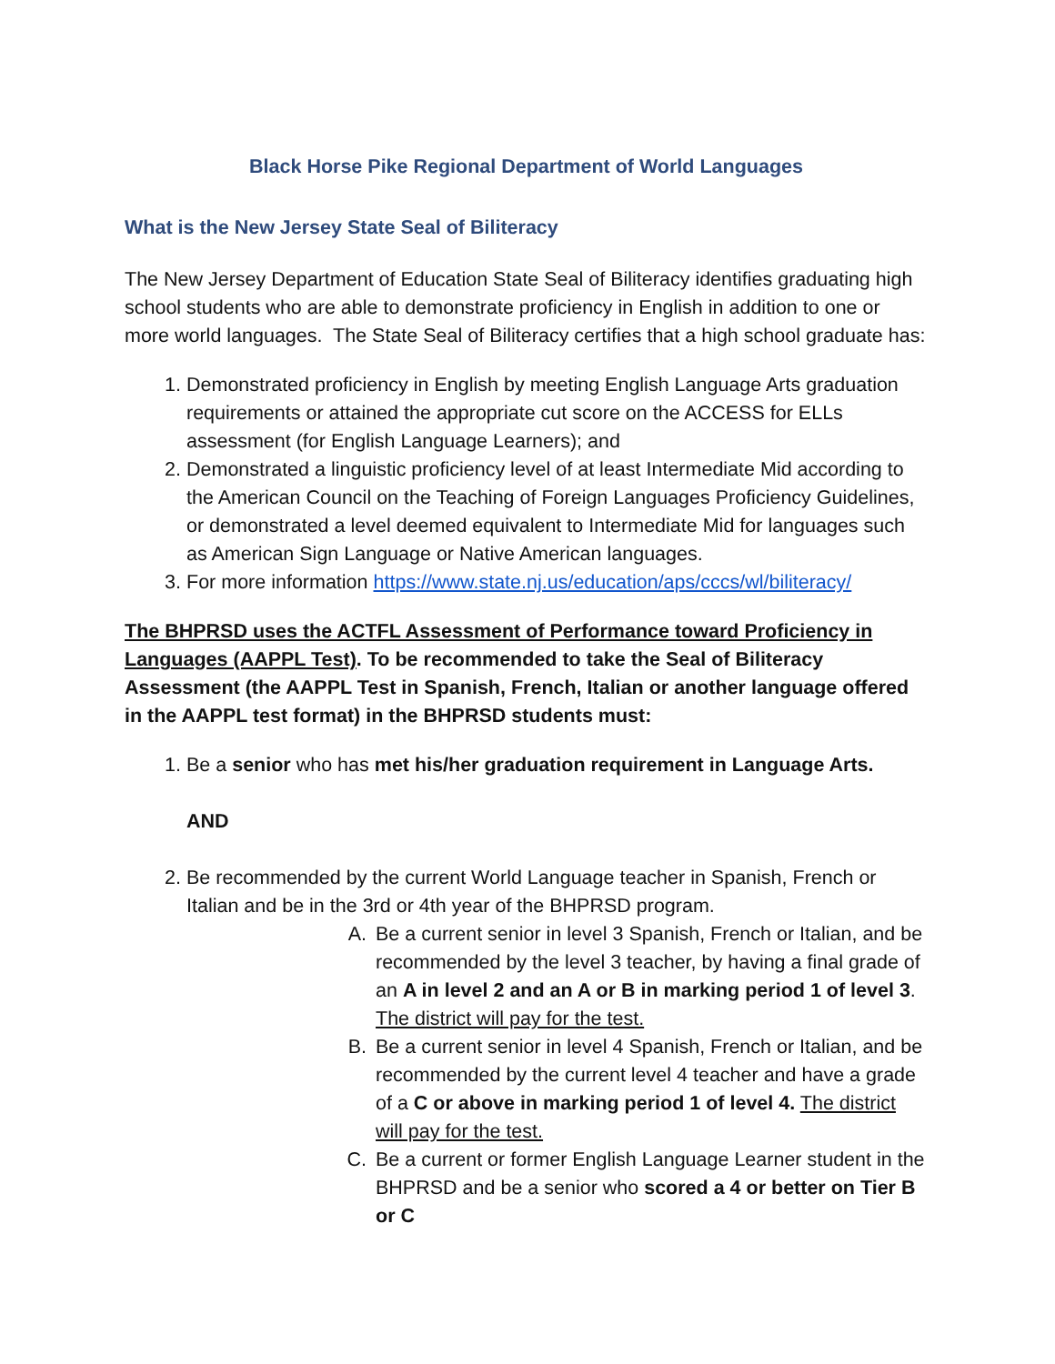Black Horse Pike Regional Department of World Languages
What is the New Jersey State Seal of Biliteracy
The New Jersey Department of Education State Seal of Biliteracy identifies graduating high school students who are able to demonstrate proficiency in English in addition to one or more world languages. The State Seal of Biliteracy certifies that a high school graduate has:
1. Demonstrated proficiency in English by meeting English Language Arts graduation requirements or attained the appropriate cut score on the ACCESS for ELLs assessment (for English Language Learners); and
2. Demonstrated a linguistic proficiency level of at least Intermediate Mid according to the American Council on the Teaching of Foreign Languages Proficiency Guidelines, or demonstrated a level deemed equivalent to Intermediate Mid for languages such as American Sign Language or Native American languages.
3. For more information https://www.state.nj.us/education/aps/cccs/wl/biliteracy/
The BHPRSD uses the ACTFL Assessment of Performance toward Proficiency in Languages (AAPPL Test). To be recommended to take the Seal of Biliteracy Assessment (the AAPPL Test in Spanish, French, Italian or another language offered in the AAPPL test format) in the BHPRSD students must:
1. Be a senior who has met his/her graduation requirement in Language Arts.
AND
2. Be recommended by the current World Language teacher in Spanish, French or Italian and be in the 3rd or 4th year of the BHPRSD program.
A. Be a current senior in level 3 Spanish, French or Italian, and be recommended by the level 3 teacher, by having a final grade of an A in level 2 and an A or B in marking period 1 of level 3. The district will pay for the test.
B. Be a current senior in level 4 Spanish, French or Italian, and be recommended by the current level 4 teacher and have a grade of a C or above in marking period 1 of level 4. The district will pay for the test.
C. Be a current or former English Language Learner student in the BHPRSD and be a senior who scored a 4 or better on Tier B or C